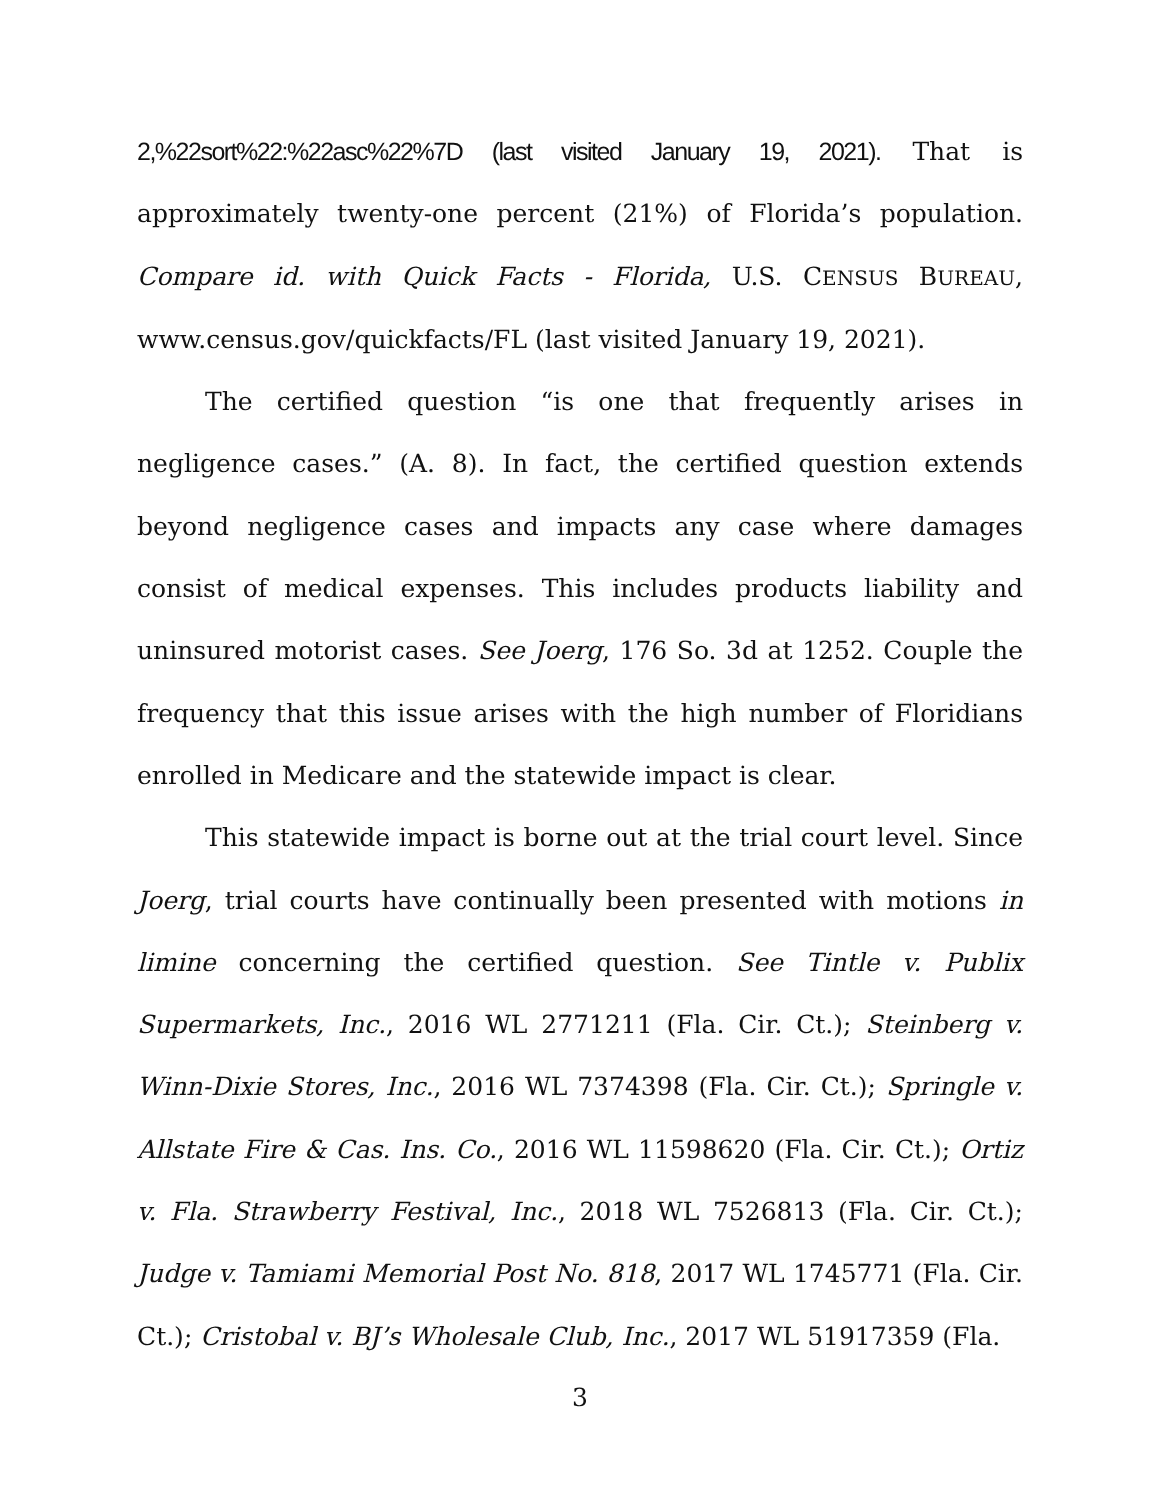2,%22sort%22:%22asc%22%7D (last visited January 19, 2021). That is approximately twenty-one percent (21%) of Florida’s population. Compare id. with Quick Facts - Florida, U.S. CENSUS BUREAU, www.census.gov/quickfacts/FL (last visited January 19, 2021).
The certified question “is one that frequently arises in negligence cases.” (A. 8). In fact, the certified question extends beyond negligence cases and impacts any case where damages consist of medical expenses. This includes products liability and uninsured motorist cases. See Joerg, 176 So. 3d at 1252. Couple the frequency that this issue arises with the high number of Floridians enrolled in Medicare and the statewide impact is clear.
This statewide impact is borne out at the trial court level. Since Joerg, trial courts have continually been presented with motions in limine concerning the certified question. See Tintle v. Publix Supermarkets, Inc., 2016 WL 2771211 (Fla. Cir. Ct.); Steinberg v. Winn-Dixie Stores, Inc., 2016 WL 7374398 (Fla. Cir. Ct.); Springle v. Allstate Fire & Cas. Ins. Co., 2016 WL 11598620 (Fla. Cir. Ct.); Ortiz v. Fla. Strawberry Festival, Inc., 2018 WL 7526813 (Fla. Cir. Ct.); Judge v. Tamiami Memorial Post No. 818, 2017 WL 1745771 (Fla. Cir. Ct.); Cristobal v. BJ’s Wholesale Club, Inc., 2017 WL 51917359 (Fla.
3